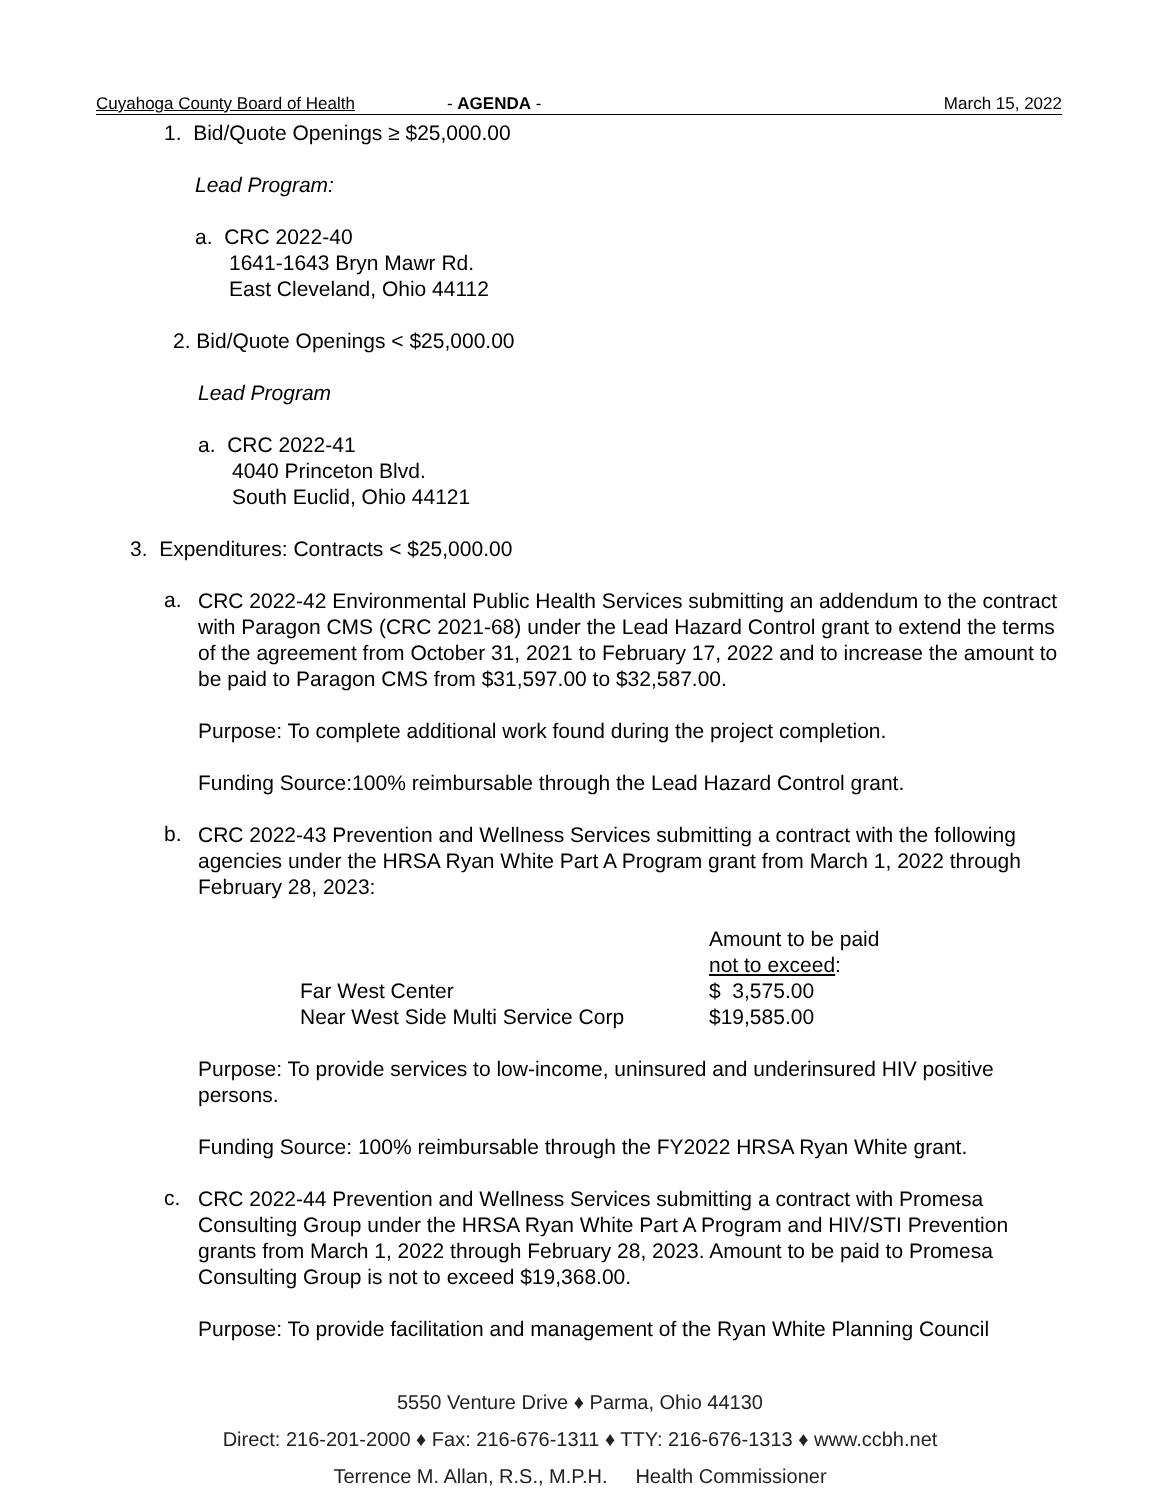Cuyahoga County Board of Health - AGENDA - March 15, 2022
1. Bid/Quote Openings ≥ $25,000.00
Lead Program:
a. CRC 2022-40
1641-1643 Bryn Mawr Rd.
East Cleveland, Ohio 44112
2. Bid/Quote Openings < $25,000.00
Lead Program
a. CRC 2022-41
4040 Princeton Blvd.
South Euclid, Ohio 44121
3. Expenditures: Contracts < $25,000.00
a.
CRC 2022-42 Environmental Public Health Services submitting an addendum to the contract with Paragon CMS (CRC 2021-68) under the Lead Hazard Control grant to extend the terms of the agreement from October 31, 2021 to February 17, 2022 and to increase the amount to be paid to Paragon CMS from $31,597.00 to $32,587.00.
Purpose: To complete additional work found during the project completion.
Funding Source:100% reimbursable through the Lead Hazard Control grant.
b.
CRC 2022-43 Prevention and Wellness Services submitting a contract with the following agencies under the HRSA Ryan White Part A Program grant from March 1, 2022 through February 28, 2023:
| | Amount to be paid not to exceed : |
| Far West Center | $ 3,575.00 |
| Near West Side Multi Service Corp | $19,585.00 |
Purpose: To provide services to low-income, uninsured and underinsured HIV positive persons.
Funding Source: 100% reimbursable through the FY2022 HRSA Ryan White grant.
c.
CRC 2022-44 Prevention and Wellness Services submitting a contract with Promesa Consulting Group under the HRSA Ryan White Part A Program and HIV/STI Prevention grants from March 1, 2022 through February 28, 2023. Amount to be paid to Promesa Consulting Group is not to exceed $19,368.00.
Purpose: To provide facilitation and management of the Ryan White Planning Council
5550 Venture Drive ♦ Parma, Ohio 44130
Direct: 216-201-2000 ♦ Fax: 216-676-1311 ♦ TTY: 216-676-1313 ♦ www.ccbh.net
Terrence M. Allan, R.S., M.P.H. Health Commissioner